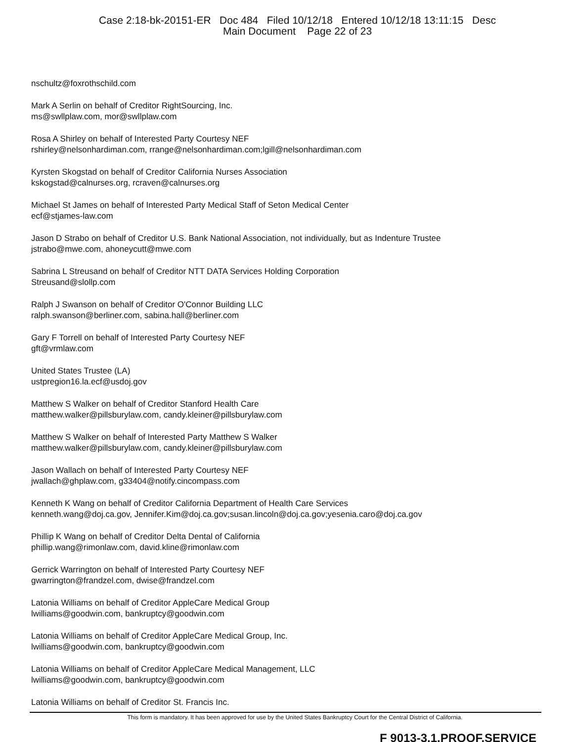Case 2:18-bk-20151-ER Doc 484 Filed 10/12/18 Entered 10/12/18 13:11:15 Desc
Main Document Page 22 of 23
nschultz@foxrothschild.com
Mark A Serlin on behalf of Creditor RightSourcing, Inc.
ms@swllplaw.com, mor@swllplaw.com
Rosa A Shirley on behalf of Interested Party Courtesy NEF
rshirley@nelsonhardiman.com, rrange@nelsonhardiman.com;lgill@nelsonhardiman.com
Kyrsten Skogstad on behalf of Creditor California Nurses Association
kskogstad@calnurses.org, rcraven@calnurses.org
Michael St James on behalf of Interested Party Medical Staff of Seton Medical Center
ecf@stjames-law.com
Jason D Strabo on behalf of Creditor U.S. Bank National Association, not individually, but as Indenture Trustee
jstrabo@mwe.com, ahoneycutt@mwe.com
Sabrina L Streusand on behalf of Creditor NTT DATA Services Holding Corporation
Streusand@slollp.com
Ralph J Swanson on behalf of Creditor O'Connor Building LLC
ralph.swanson@berliner.com, sabina.hall@berliner.com
Gary F Torrell on behalf of Interested Party Courtesy NEF
gft@vrmlaw.com
United States Trustee (LA)
ustpregion16.la.ecf@usdoj.gov
Matthew S Walker on behalf of Creditor Stanford Health Care
matthew.walker@pillsburylaw.com, candy.kleiner@pillsburylaw.com
Matthew S Walker on behalf of Interested Party Matthew S Walker
matthew.walker@pillsburylaw.com, candy.kleiner@pillsburylaw.com
Jason Wallach on behalf of Interested Party Courtesy NEF
jwallach@ghplaw.com, g33404@notify.cincompass.com
Kenneth K Wang on behalf of Creditor California Department of Health Care Services
kenneth.wang@doj.ca.gov, Jennifer.Kim@doj.ca.gov;susan.lincoln@doj.ca.gov;yesenia.caro@doj.ca.gov
Phillip K Wang on behalf of Creditor Delta Dental of California
phillip.wang@rimonlaw.com, david.kline@rimonlaw.com
Gerrick Warrington on behalf of Interested Party Courtesy NEF
gwarrington@frandzel.com, dwise@frandzel.com
Latonia Williams on behalf of Creditor AppleCare Medical Group
lwilliams@goodwin.com, bankruptcy@goodwin.com
Latonia Williams on behalf of Creditor AppleCare Medical Group, Inc.
lwilliams@goodwin.com, bankruptcy@goodwin.com
Latonia Williams on behalf of Creditor AppleCare Medical Management, LLC
lwilliams@goodwin.com, bankruptcy@goodwin.com
Latonia Williams on behalf of Creditor St. Francis Inc.
This form is mandatory. It has been approved for use by the United States Bankruptcy Court for the Central District of California.
F 9013-3.1.PROOF.SERVICE